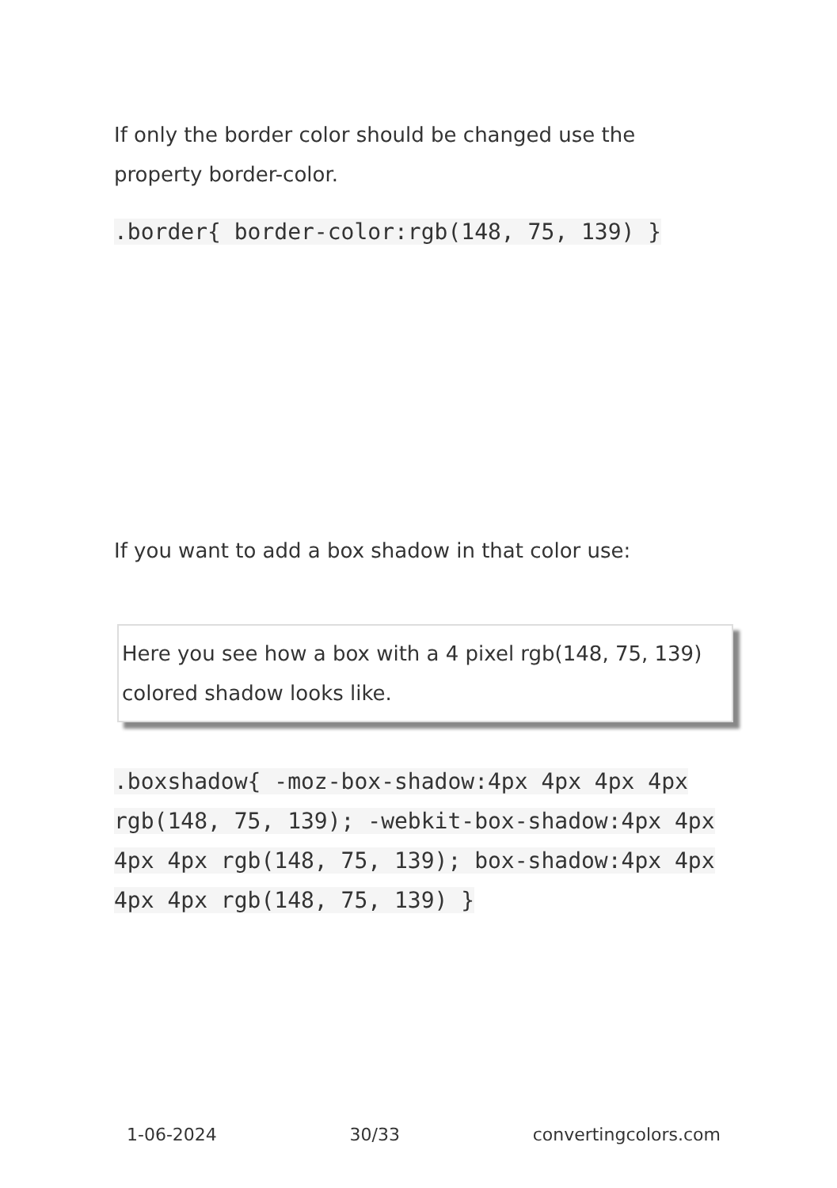If only the border color should be changed use the property border-color.
.border{ border-color:rgb(148, 75, 139) }
If you want to add a box shadow in that color use:
Here you see how a box with a 4 pixel rgb(148, 75, 139) colored shadow looks like.
.boxshadow{ -moz-box-shadow:4px 4px 4px 4px rgb(148, 75, 139); -webkit-box-shadow:4px 4px 4px 4px rgb(148, 75, 139); box-shadow:4px 4px 4px 4px rgb(148, 75, 139) }
1-06-2024 30/33 convertingcolors.com